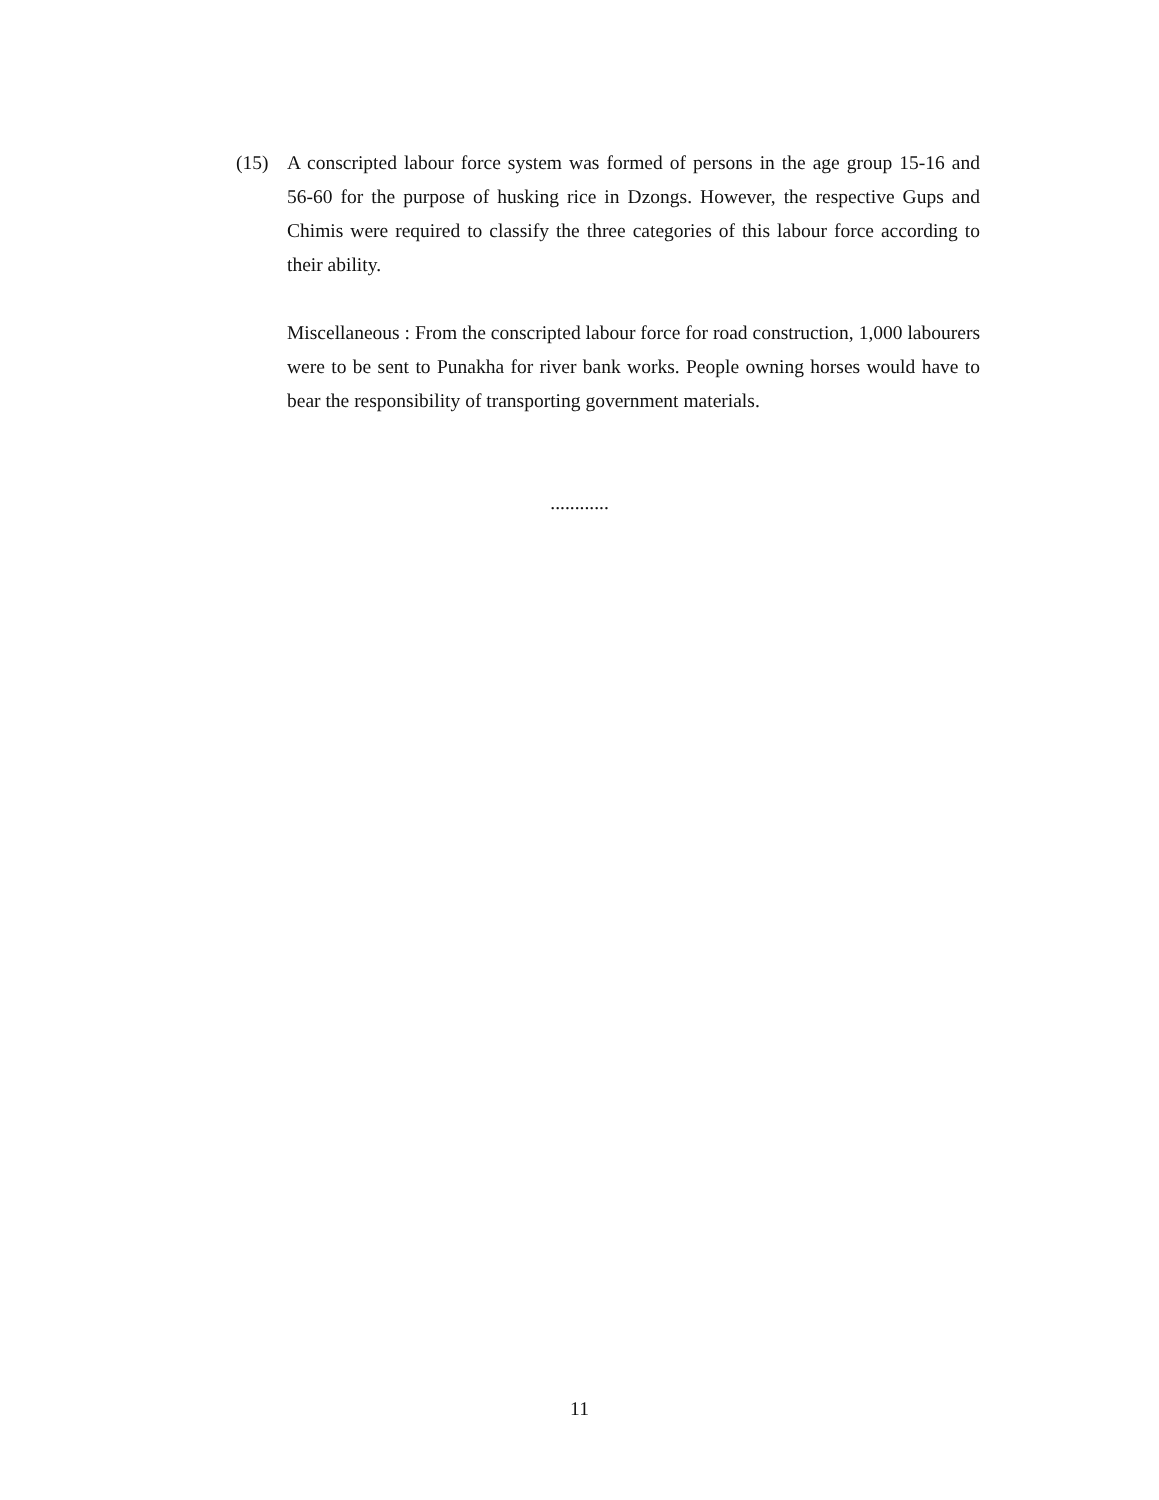(15) A conscripted labour force system was formed of persons in the age group 15-16 and 56-60 for the purpose of husking rice in Dzongs. However, the respective Gups and Chimis were required to classify the three categories of this labour force according to their ability.
Miscellaneous : From the conscripted labour force for road construction, 1,000 labourers were to be sent to Punakha for river bank works. People owning horses would have to bear the responsibility of transporting government materials.
............
11